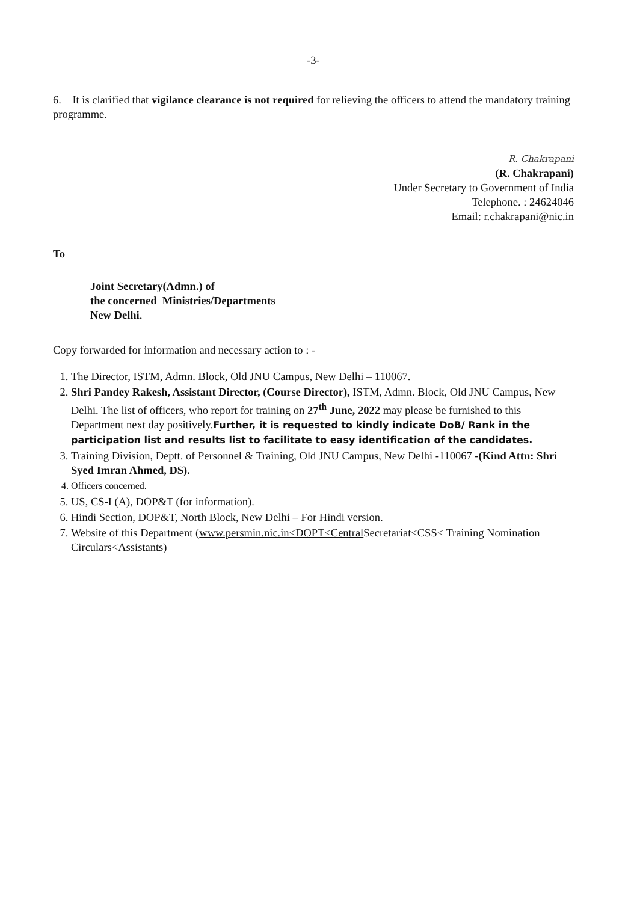-3-
6. It is clarified that vigilance clearance is not required for relieving the officers to attend the mandatory training programme.
R. Chakrapani
(R. Chakrapani)
Under Secretary to Government of India
Telephone. : 24624046
Email: r.chakrapani@nic.in
To
Joint Secretary(Admn.) of
the concerned Ministries/Departments
New Delhi.
Copy forwarded for information and necessary action to : -
1. The Director, ISTM, Admn. Block, Old JNU Campus, New Delhi – 110067.
2. Shri Pandey Rakesh, Assistant Director, (Course Director), ISTM, Admn. Block, Old JNU Campus, New Delhi. The list of officers, who report for training on 27<sup>th</sup> June, 2022 may please be furnished to this Department next day positively.Further, it is requested to kindly indicate DoB/ Rank in the participation list and results list to facilitate to easy identification of the candidates.
3. Training Division, Deptt. of Personnel & Training, Old JNU Campus, New Delhi -110067 -(Kind Attn: Shri Syed Imran Ahmed, DS).
4. Officers concerned.
5. US, CS-I (A), DOP&T (for information).
6. Hindi Section, DOP&T, North Block, New Delhi – For Hindi version.
7. Website of this Department (www.persmin.nic.in<DOPT<Central Secretariat<CSS< Training Nomination Circulars<Assistants)